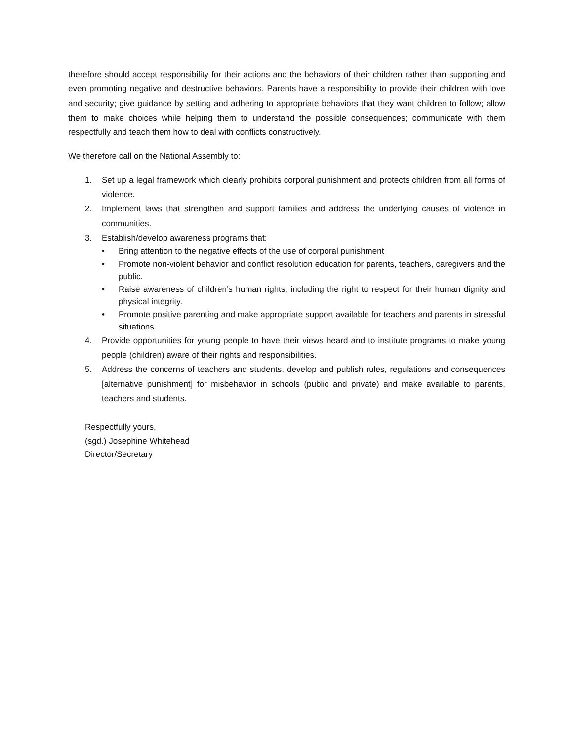therefore should accept responsibility for their actions and the behaviors of their children rather than supporting and even promoting negative and destructive behaviors. Parents have a responsibility to provide their children with love and security; give guidance by setting and adhering to appropriate behaviors that they want children to follow; allow them to make choices while helping them to understand the possible consequences; communicate with them respectfully and teach them how to deal with conflicts constructively.
We therefore call on the National Assembly to:
1. Set up a legal framework which clearly prohibits corporal punishment and protects children from all forms of violence.
2. Implement laws that strengthen and support families and address the underlying causes of violence in communities.
3. Establish/develop awareness programs that:
• Bring attention to the negative effects of the use of corporal punishment
• Promote non-violent behavior and conflict resolution education for parents, teachers, caregivers and the public.
• Raise awareness of children’s human rights, including the right to respect for their human dignity and physical integrity.
• Promote positive parenting and make appropriate support available for teachers and parents in stressful situations.
4. Provide opportunities for young people to have their views heard and to institute programs to make young people (children) aware of their rights and responsibilities.
5. Address the concerns of teachers and students, develop and publish rules, regulations and consequences [alternative punishment] for misbehavior in schools (public and private) and make available to parents, teachers and students.
Respectfully yours,
(sgd.) Josephine Whitehead
Director/Secretary